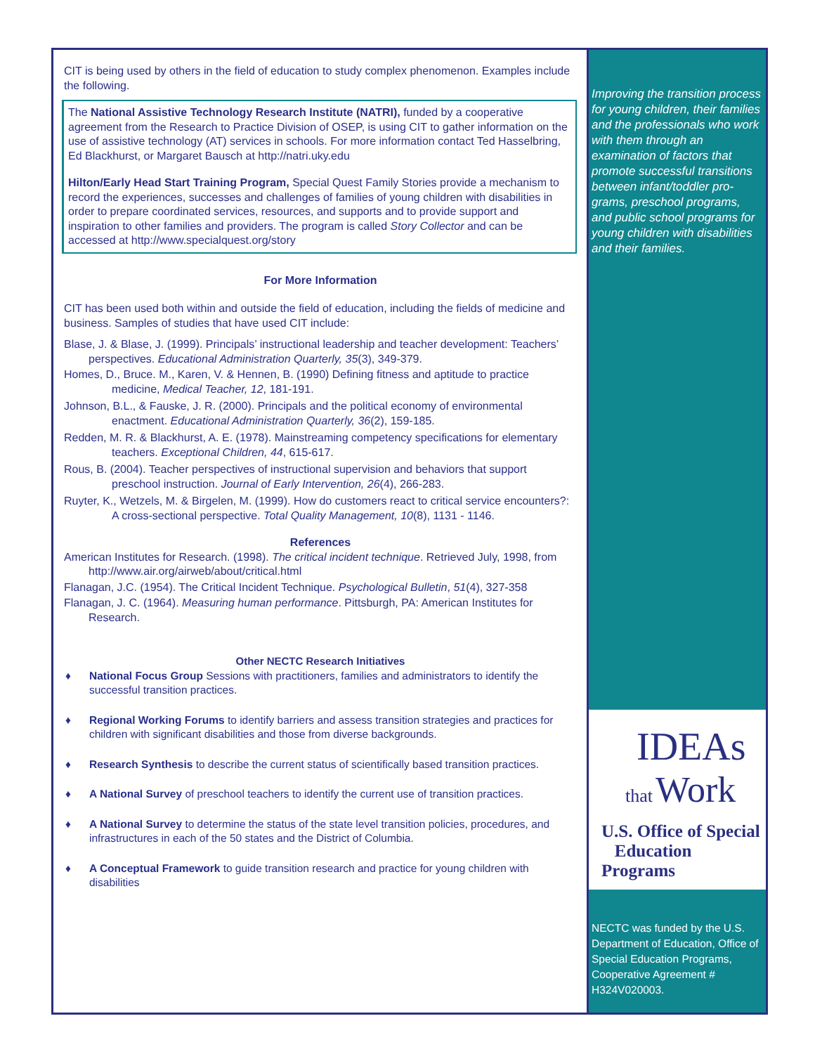CIT is being used by others in the field of education to study complex phenomenon. Examples include the following.
The National Assistive Technology Research Institute (NATRI), funded by a cooperative agreement from the Research to Practice Division of OSEP, is using CIT to gather information on the use of assistive technology (AT) services in schools. For more information contact Ted Hasselbring, Ed Blackhurst, or Margaret Bausch at http://natri.uky.edu
Hilton/Early Head Start Training Program, Special Quest Family Stories provide a mechanism to record the experiences, successes and challenges of families of young children with disabilities in order to prepare coordinated services, resources, and supports and to provide support and inspiration to other families and providers. The program is called Story Collector and can be accessed at http://www.specialquest.org/story
For More Information
CIT has been used both within and outside the field of education, including the fields of medicine and business. Samples of studies that have used CIT include:
Blase, J. & Blase, J. (1999). Principals’ instructional leadership and teacher development: Teachers’ perspectives. Educational Administration Quarterly, 35(3), 349-379.
Homes, D., Bruce. M., Karen, V. & Hennen, B. (1990) Defining fitness and aptitude to practice medicine, Medical Teacher, 12, 181-191.
Johnson, B.L., & Fauske, J. R. (2000). Principals and the political economy of environmental enactment. Educational Administration Quarterly, 36(2), 159-185.
Redden, M. R. & Blackhurst, A. E. (1978). Mainstreaming competency specifications for elementary teachers. Exceptional Children, 44, 615-617.
Rous, B. (2004). Teacher perspectives of instructional supervision and behaviors that support preschool instruction. Journal of Early Intervention, 26(4), 266-283.
Ruyter, K., Wetzels, M. & Birgelen, M. (1999). How do customers react to critical service encounters?: A cross-sectional perspective. Total Quality Management, 10(8), 1131 - 1146.
References
American Institutes for Research. (1998). The critical incident technique. Retrieved July, 1998, from http://www.air.org/airweb/about/critical.html
Flanagan, J.C. (1954). The Critical Incident Technique. Psychological Bulletin, 51(4), 327-358
Flanagan, J. C. (1964). Measuring human performance. Pittsburgh, PA: American Institutes for Research.
Other NECTC Research Initiatives
♦ National Focus Group Sessions with practitioners, families and administrators to identify the successful transition practices.
♦ Regional Working Forums to identify barriers and assess transition strategies and practices for children with significant disabilities and those from diverse backgrounds.
♦ Research Synthesis to describe the current status of scientifically based transition practices.
♦ A National Survey of preschool teachers to identify the current use of transition practices.
♦ A National Survey to determine the status of the state level transition policies, procedures, and infrastructures in each of the 50 states and the District of Columbia.
♦ A Conceptual Framework to guide transition research and practice for young children with disabilities
Improving the transition process for young children, their families and the professionals who work with them through an examination of factors that promote successful transitions between infant/toddler pro- grams, preschool programs, and public school programs for young children with disabilities and their families.
IDEAs
that Work
U.S. Office of Special
Education Programs
NECTC was funded by the U.S. Department of Education, Office of Special Education Programs, Cooperative Agreement # H324V020003.